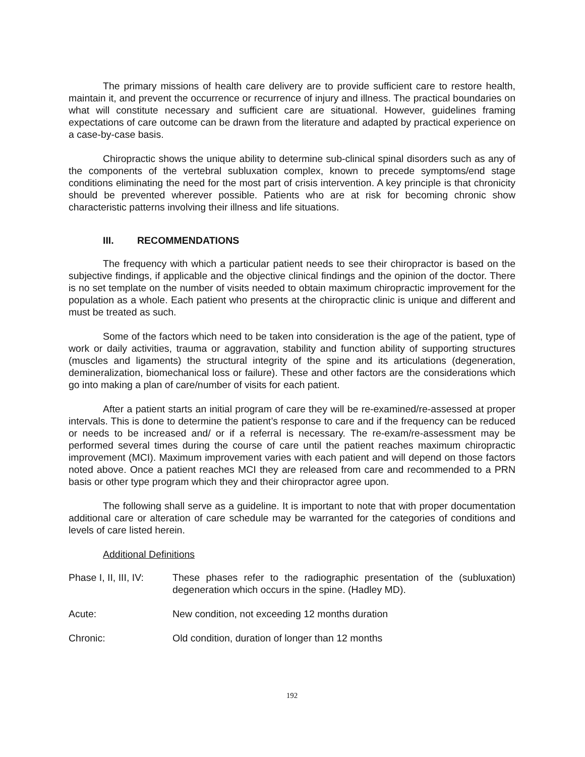The primary missions of health care delivery are to provide sufficient care to restore health, maintain it, and prevent the occurrence or recurrence of injury and illness. The practical boundaries on what will constitute necessary and sufficient care are situational. However, guidelines framing expectations of care outcome can be drawn from the literature and adapted by practical experience on a case-by-case basis.
Chiropractic shows the unique ability to determine sub-clinical spinal disorders such as any of the components of the vertebral subluxation complex, known to precede symptoms/end stage conditions eliminating the need for the most part of crisis intervention. A key principle is that chronicity should be prevented wherever possible. Patients who are at risk for becoming chronic show characteristic patterns involving their illness and life situations.
III. RECOMMENDATIONS
The frequency with which a particular patient needs to see their chiropractor is based on the subjective findings, if applicable and the objective clinical findings and the opinion of the doctor. There is no set template on the number of visits needed to obtain maximum chiropractic improvement for the population as a whole. Each patient who presents at the chiropractic clinic is unique and different and must be treated as such.
Some of the factors which need to be taken into consideration is the age of the patient, type of work or daily activities, trauma or aggravation, stability and function ability of supporting structures (muscles and ligaments) the structural integrity of the spine and its articulations (degeneration, demineralization, biomechanical loss or failure). These and other factors are the considerations which go into making a plan of care/number of visits for each patient.
After a patient starts an initial program of care they will be re-examined/re-assessed at proper intervals. This is done to determine the patient’s response to care and if the frequency can be reduced or needs to be increased and/ or if a referral is necessary. The re-exam/re-assessment may be performed several times during the course of care until the patient reaches maximum chiropractic improvement (MCI). Maximum improvement varies with each patient and will depend on those factors noted above. Once a patient reaches MCI they are released from care and recommended to a PRN basis or other type program which they and their chiropractor agree upon.
The following shall serve as a guideline. It is important to note that with proper documentation additional care or alteration of care schedule may be warranted for the categories of conditions and levels of care listed herein.
Additional Definitions
Phase I, II, III, IV:
These phases refer to the radiographic presentation of the (subluxation) degeneration which occurs in the spine. (Hadley MD).
Acute: New condition, not exceeding 12 months duration
Chronic: Old condition, duration of longer than 12 months
192